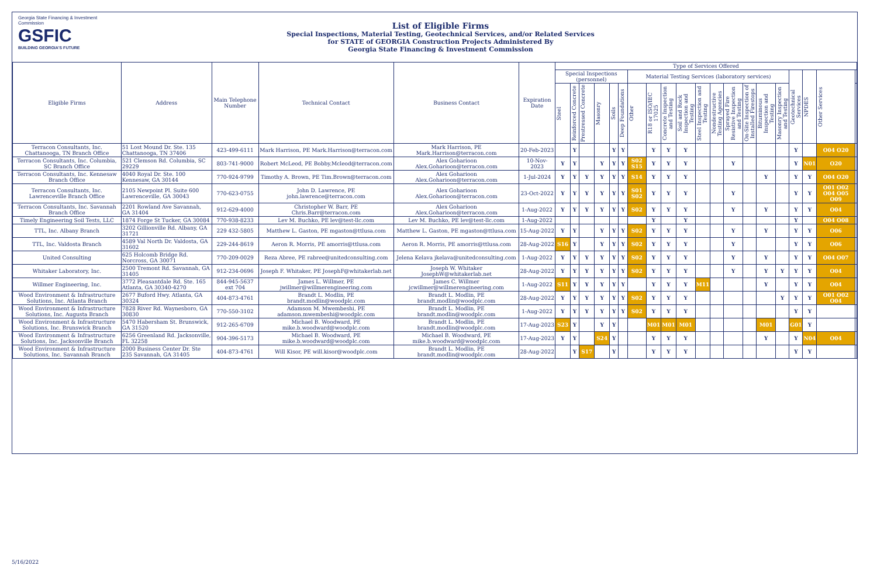Georgia State Financing & Investment Commission
GSFIC
BUILDING GEORGIA'S FUTURE
List of Eligible Firms
Special Inspections, Material Testing, Geotechnical Services, and/or Related Services
for STATE of GEORGIA Construction Projects Administered By
Georgia State Financing & Investment Commission
| Eligible Firms | Address | Main Telephone Number | Technical Contact | Business Contact | Expiration Date | Type of Services Offered | | | | | | | | | | | | | | | | | | | |
| --- | --- | --- | --- | --- | --- | --- | --- | --- | --- | --- | --- | --- | --- | --- | --- | --- | --- | --- | --- | --- | --- | --- | --- | --- | --- |
| | | | | | | Special Inspections (personnel) | | | | | | Material Testing Services (laboratory services) | | | | | | | | | | Geotechnical Services | NPDES | Other Services | |
| | | | | | | Steel | Reinforced Concrete | Prestressed Concrete | Masonry | Soils | Deep Foundations | Other | R18 or ISO/IEC 17025 | Concrete Inspection and Testing | Soil and Rock Inspection and Testing | Steel Inspection and Testing | Nondestructive Testing Agencies | Sprayed Fire Resistive Inspection and Testing | On-Site Inspection of Installed Firestops | Bituminous Inspection and Testing | Masonry Inspection and Testing | | | | |
| Terracon Consultants, Inc. Chattanooga, TN Branch Office | 51 Lost Mound Dr. Ste. 135 Chattanooga, TN 37406 | 423-499-6111 | Mark Harrison, PE Mark.Harrison@terracon.com | Mark Harrison, PE Mark.Harrison@terracon.com | 20-Feb-2023 | | Y | | | Y | Y | | Y | Y | Y | | | | | | | Y | | O04 O20 | |
| Terracon Consultants, Inc. Columbia, SC Branch Office | 521 Clemson Rd. Columbia, SC 29229 | 803-741-9000 | Robert McLeod, PE Bobby.Mcleod@terracon.com | Alex Goharioon Alex.Goharioon@terracon.com | 10-Nov-2023 | Y | Y | | Y | Y | Y | S02 S15 | Y | Y | Y | | | Y | | | | Y | N01 | O20 | |
| Terracon Consultants, Inc. Kennesaw Branch Office | 4040 Royal Dr. Ste. 100 Kennesaw, GA 30144 | 770-924-9799 | Timothy A. Brown, PE Tim.Brown@terracon.com | Alex Goharioon Alex.Goharioon@terracon.com | 1-Jul-2024 | Y | Y | Y | Y | Y | Y | S14 | Y | Y | Y | | | | | Y | | Y | Y | O04 O20 | |
| Terracon Consultants, Inc. Lawrenceville Branch Office | 2105 Newpoint Pl. Suite 600 Lawrenceville, GA 30043 | 770-623-0755 | John D. Lawrence, PE john.lawrence@terracon.com | Alex Goharioon Alex.Goharioon@terracon.com | 23-Oct-2022 | Y | Y | Y | Y | Y | Y | S01 S02 | Y | Y | Y | | | Y | | | | Y | Y | O01 O02 O04 O05 O09 | |
| Terracon Consultants, Inc. Savannah Branch Office | 2201 Rowland Ave Savannah, GA 31404 | 912-629-4000 | Christopher W. Barr, PE Chris.Barr@terracon.com | Alex Goharioon Alex.Goharioon@terracon.com | 1-Aug-2022 | Y | Y | Y | Y | Y | Y | S02 | Y | Y | Y | | | Y | | Y | | Y | Y | O04 | |
| Timely Engineering Soil Tests, LLC | 1874 Forge St Tucker, GA 30084 | 770-938-8233 | Lev M. Buchko, PE lev@test-llc.com | Lev M. Buchko, PE lev@test-llc.com | 1-Aug-2022 | | | | | | | | Y | | Y | | | | | | | Y | | O04 O08 | |
| TTL, Inc. Albany Branch | 3202 Gillionville Rd. Albany, GA 31721 | 229 432-5805 | Matthew L. Gaston, PE mgaston@ttlusa.com | Matthew L. Gaston, PE mgaston@ttlusa.com | 15-Aug-2022 | Y | Y | | Y | Y | Y | S02 | Y | Y | Y | | | Y | | Y | | Y | Y | O06 | |
| TTL, Inc. Valdosta Branch | 4589 Val North Dr. Valdosta, GA 31602 | 229-244-8619 | Aeron R. Morris, PE amorris@ttlusa.com | Aeron R. Morris, PE amorris@ttlusa.com | 28-Aug-2022 | S16 | Y | | Y | Y | Y | S02 | Y | Y | Y | | | Y | | | | Y | Y | O06 | |
| United Consulting | 625 Holcomb Bridge Rd. Norcross, GA 30071 | 770-209-0029 | Reza Abree, PE rabree@unitedconsulting.com | Jelena Kelava jkelava@unitedconsulting.com | 1-Aug-2022 | Y | Y | Y | Y | Y | Y | S02 | Y | Y | Y | | | Y | | Y | | Y | Y | O04 O07 | |
| Whitaker Laboratory, Inc. | 2500 Tremont Rd. Savannah, GA 31405 | 912-234-0696 | Joseph F. Whitaker, PE JosephF@whitakerlab.net | Joseph W. Whitaker JosephW@whitakerlab.net | 28-Aug-2022 | Y | Y | Y | Y | Y | Y | S02 | Y | Y | Y | | | Y | | Y | Y | Y | Y | O04 | |
| Willmer Engineering, Inc. | 3772 Pleasantdale Rd. Ste. 165 Atlanta, GA 30340-4270 | 844-945-5637 ext 704 | James L. Willmer, PE jwillmer@willmerengineering.com | James C. Willmer jcwillmer@willmerengineering.com | 1-Aug-2022 | S11 | Y | Y | Y | Y | Y | | Y | Y | Y | M11 | | | | Y | | Y | Y | O04 | |
| Wood Environment & Infrastructure Solutions, Inc. Atlanta Branch | 2677 Buford Hwy. Atlanta, GA 30324 | 404-873-4761 | Brandt L. Modlin, PE brandt.modlin@woodplc.com | Brandt L. Modlin, PE brandt.modlin@woodplc.com | 28-Aug-2022 | Y | Y | Y | Y | Y | Y | S02 | Y | Y | Y | | | | | | Y | Y | Y | O01 O02 O04 | |
| Wood Environment & Infrastructure Solutions, Inc. Augusta Branch | 7828 River Rd. Waynesboro, GA 30830 | 770-550-3102 | Adamson M. Mwembeshi, PE adamson.mwembeshi@woodplc.com | Brandt L. Modlin, PE brandt.modlin@woodplc.com | 1-Aug-2022 | Y | Y | Y | Y | Y | Y | S02 | Y | Y | Y | | | | | | | Y | Y | | |
| Wood Environment & Infrastructure Solutions, Inc. Brunswick Branch | 5470 Habersham St. Brunswick, GA 31520 | 912-265-6709 | Michael B. Woodward, PE mike.b.woodward@woodplc.com | Brandt L. Modlin, PE brandt.modlin@woodplc.com | 17-Aug-2023 | S23 | Y | | Y | Y | | | M01 | M01 | M01 | | | | | M01 | | G01 | Y | | |
| Wood Environment & Infrastructure Solutions, Inc. Jacksonville Branch | 6256 Greenland Rd. Jacksonville, FL 32258 | 904-396-5173 | Michael B. Woodward, PE mike.b.woodward@woodplc.com | Michael B. Woodward, PE mike.b.woodward@woodplc.com | 17-Aug-2023 | Y | Y | | S24 | Y | | | Y | Y | Y | | | | | Y | | Y | N04 | O04 | |
| Wood Environment & Infrastructure Solutions, Inc. Savannah Branch | 2000 Business Center Dr. Ste 235 Savannah, GA 31405 | 404-873-4761 | Will Kisor, PE will.kisor@woodplc.com | Brandt L. Modlin, PE brandt.modlin@woodplc.com | 28-Aug-2022 | | Y | S17 | | Y | | | Y | Y | Y | | | | | | | Y | Y | | |
5/16/2022